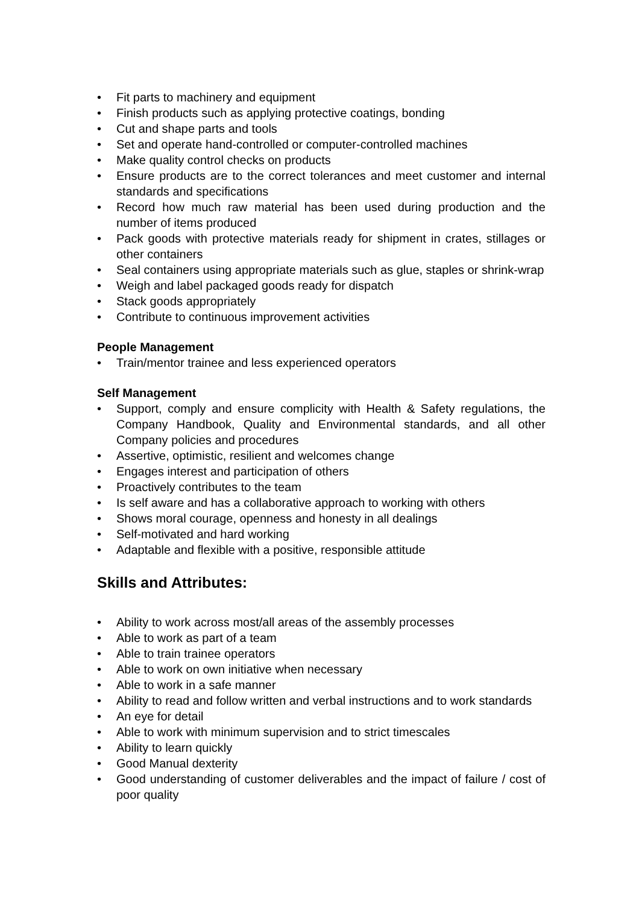• Fit parts to machinery and equipment
• Finish products such as applying protective coatings, bonding
• Cut and shape parts and tools
• Set and operate hand-controlled or computer-controlled machines
• Make quality control checks on products
• Ensure products are to the correct tolerances and meet customer and internal standards and specifications
• Record how much raw material has been used during production and the number of items produced
• Pack goods with protective materials ready for shipment in crates, stillages or other containers
• Seal containers using appropriate materials such as glue, staples or shrink-wrap
• Weigh and label packaged goods ready for dispatch
• Stack goods appropriately
• Contribute to continuous improvement activities
People Management
• Train/mentor trainee and less experienced operators
Self Management
• Support, comply and ensure complicity with Health & Safety regulations, the Company Handbook, Quality and Environmental standards, and all other Company policies and procedures
• Assertive, optimistic, resilient and welcomes change
• Engages interest and participation of others
• Proactively contributes to the team
• Is self aware and has a collaborative approach to working with others
• Shows moral courage, openness and honesty in all dealings
• Self-motivated and hard working
• Adaptable and flexible with a positive, responsible attitude
Skills and Attributes:
• Ability to work across most/all areas of the assembly processes
• Able to work as part of a team
• Able to train trainee operators
• Able to work on own initiative when necessary
• Able to work in a safe manner
• Ability to read and follow written and verbal instructions and to work standards
• An eye for detail
• Able to work with minimum supervision and to strict timescales
• Ability to learn quickly
• Good Manual dexterity
• Good understanding of customer deliverables and the impact of failure / cost of poor quality